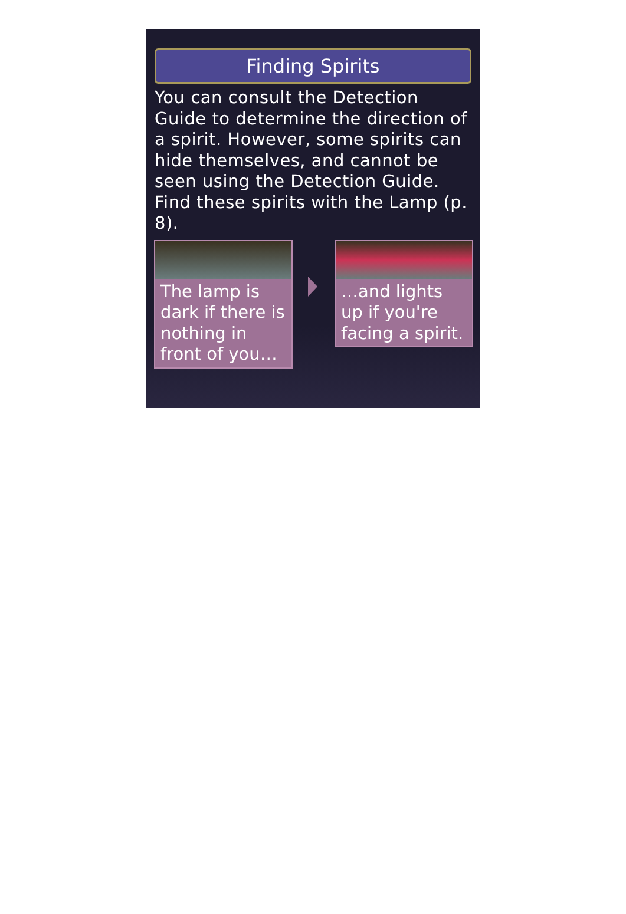Finding Spirits
You can consult the Detection Guide to determine the direction of a spirit. However, some spirits can hide themselves, and cannot be seen using the Detection Guide. Find these spirits with the Lamp (p. 8).
The lamp is dark if there is nothing in front of you…
…and lights up if you're facing a spirit.